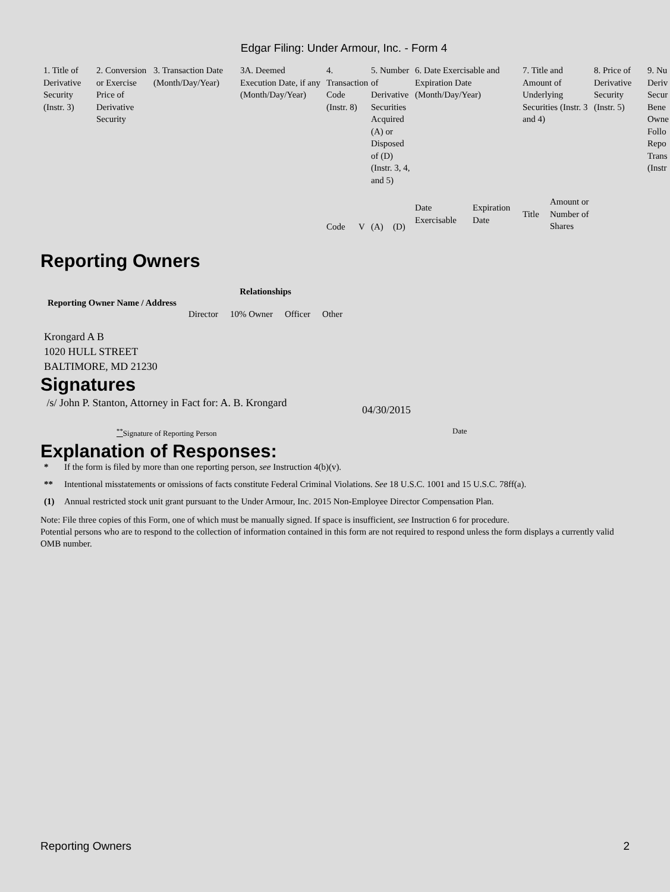Edgar Filing: Under Armour, Inc. - Form 4
| 1. Title of Derivative Security (Instr. 3) | 2. Conversion or Exercise Price of Derivative Security | 3. Transaction Date (Month/Day/Year) | 3A. Deemed Execution Date, if any (Month/Day/Year) | 4. Transaction Code (Instr. 8) | | 5. Number of Derivative Securities Acquired (A) or Disposed of (D) (Instr. 3, 4, and 5) | | 6. Date Exercisable and Expiration Date (Month/Day/Year) | | 7. Title and Amount of Underlying Securities (Instr. 3 and 4) | | 8. Price of Derivative Security (Instr. 5) | 9. Nu Deriv Secur Bene Owne Follo Repo Trans (Instr |
| --- | --- | --- | --- | --- | --- | --- | --- | --- | --- | --- | --- | --- | --- |
| | | | | | | | | Date Exercisable | Expiration Date | Title | Amount or Number of Shares | | |
| | | | | Code | V | (A) | (D) | | | | | | |
Reporting Owners
| Reporting Owner Name / Address | Relationships | | | |
| --- | --- | --- | --- | --- |
| | Director | 10% Owner | Officer | Other |
Krongard A B
1020 HULL STREET
BALTIMORE, MD 21230
Signatures
/s/ John P. Stanton, Attorney in Fact for: A. B. Krongard
04/30/2015
<sup>**</sup> Signature of Reporting Person Date
Explanation of Responses:
* If the form is filed by more than one reporting person, see Instruction 4(b)(v).
** Intentional misstatements or omissions of facts constitute Federal Criminal Violations. See 18 U.S.C. 1001 and 15 U.S.C. 78ff(a).
(1) Annual restricted stock unit grant pursuant to the Under Armour, Inc. 2015 Non-Employee Director Compensation Plan.
Note: File three copies of this Form, one of which must be manually signed. If space is insufficient, see Instruction 6 for procedure.
Potential persons who are to respond to the collection of information contained in this form are not required to respond unless the form displays a currently valid OMB number.
Reporting Owners 2